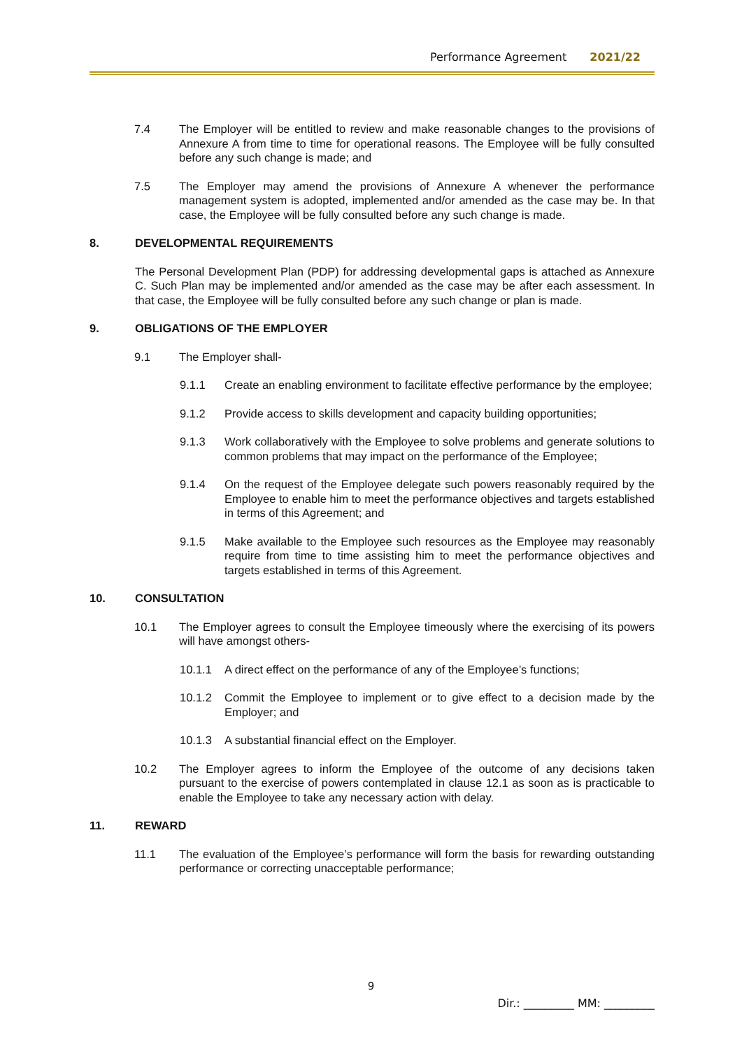Performance Agreement 2021/22
7.4 The Employer will be entitled to review and make reasonable changes to the provisions of Annexure A from time to time for operational reasons. The Employee will be fully consulted before any such change is made; and
7.5 The Employer may amend the provisions of Annexure A whenever the performance management system is adopted, implemented and/or amended as the case may be. In that case, the Employee will be fully consulted before any such change is made.
8. DEVELOPMENTAL REQUIREMENTS
The Personal Development Plan (PDP) for addressing developmental gaps is attached as Annexure C. Such Plan may be implemented and/or amended as the case may be after each assessment. In that case, the Employee will be fully consulted before any such change or plan is made.
9. OBLIGATIONS OF THE EMPLOYER
9.1 The Employer shall-
9.1.1 Create an enabling environment to facilitate effective performance by the employee;
9.1.2 Provide access to skills development and capacity building opportunities;
9.1.3 Work collaboratively with the Employee to solve problems and generate solutions to common problems that may impact on the performance of the Employee;
9.1.4 On the request of the Employee delegate such powers reasonably required by the Employee to enable him to meet the performance objectives and targets established in terms of this Agreement; and
9.1.5 Make available to the Employee such resources as the Employee may reasonably require from time to time assisting him to meet the performance objectives and targets established in terms of this Agreement.
10. CONSULTATION
10.1 The Employer agrees to consult the Employee timeously where the exercising of its powers will have amongst others-
10.1.1 A direct effect on the performance of any of the Employee’s functions;
10.1.2 Commit the Employee to implement or to give effect to a decision made by the Employer; and
10.1.3 A substantial financial effect on the Employer.
10.2 The Employer agrees to inform the Employee of the outcome of any decisions taken pursuant to the exercise of powers contemplated in clause 12.1 as soon as is practicable to enable the Employee to take any necessary action with delay.
11. REWARD
11.1 The evaluation of the Employee’s performance will form the basis for rewarding outstanding performance or correcting unacceptable performance;
9
Dir.: _________ MM: _________